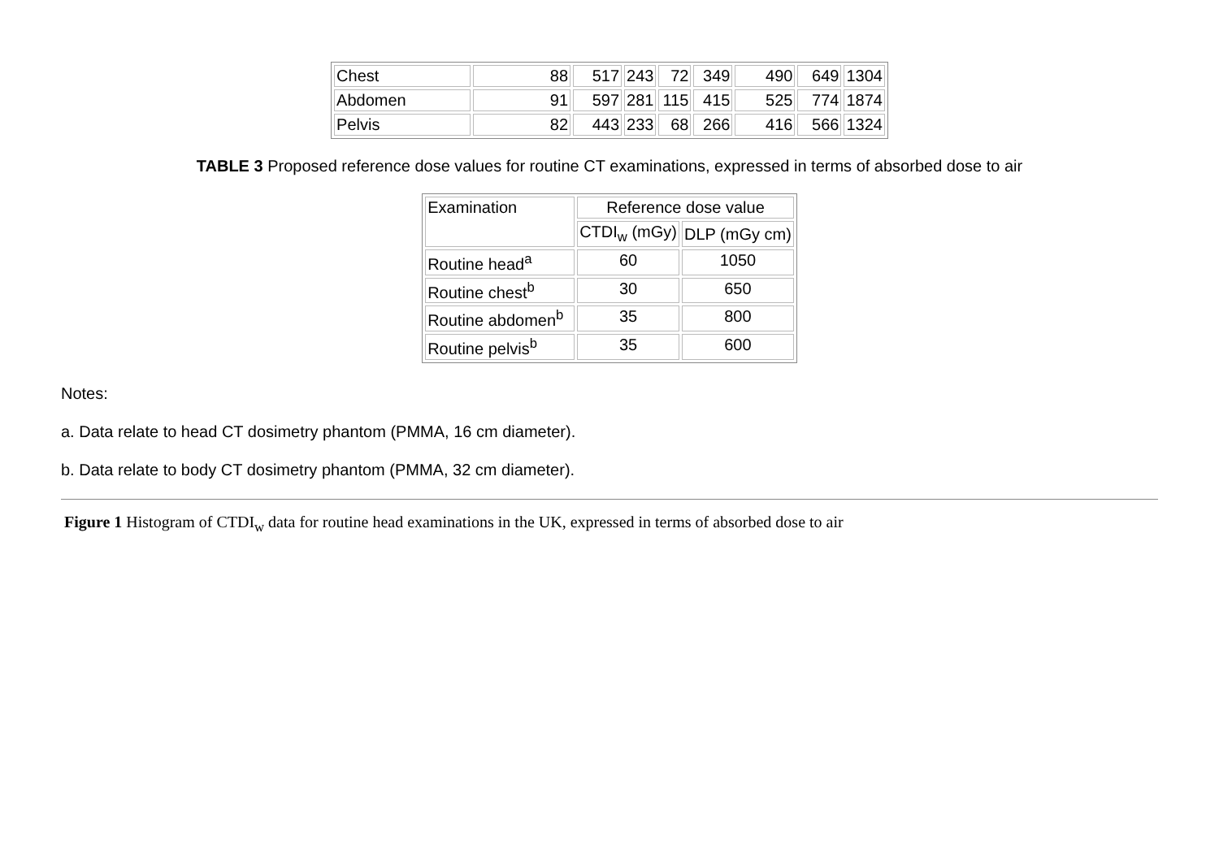| Chest | 88 | 517 | 243 | 72 | 349 | 490 | 649 | 1304 |
| Abdomen | 91 | 597 | 281 | 115 | 415 | 525 | 774 | 1874 |
| Pelvis | 82 | 443 | 233 | 68 | 266 | 416 | 566 | 1324 |
TABLE 3 Proposed reference dose values for routine CT examinations, expressed in terms of absorbed dose to air
| Examination | Reference dose value | |
| --- | --- | --- |
| | CTDI<sub>w</sub> (mGy) | DLP (mGy cm) |
| Routine head<sup>a</sup> | 60 | 1050 |
| Routine chest<sup>b</sup> | 30 | 650 |
| Routine abdomen<sup>b</sup> | 35 | 800 |
| Routine pelvis<sup>b</sup> | 35 | 600 |
Notes:
a. Data relate to head CT dosimetry phantom (PMMA, 16 cm diameter).
b. Data relate to body CT dosimetry phantom (PMMA, 32 cm diameter).
Figure 1 Histogram of CTDI<sub>w</sub> data for routine head examinations in the UK, expressed in terms of absorbed dose to air